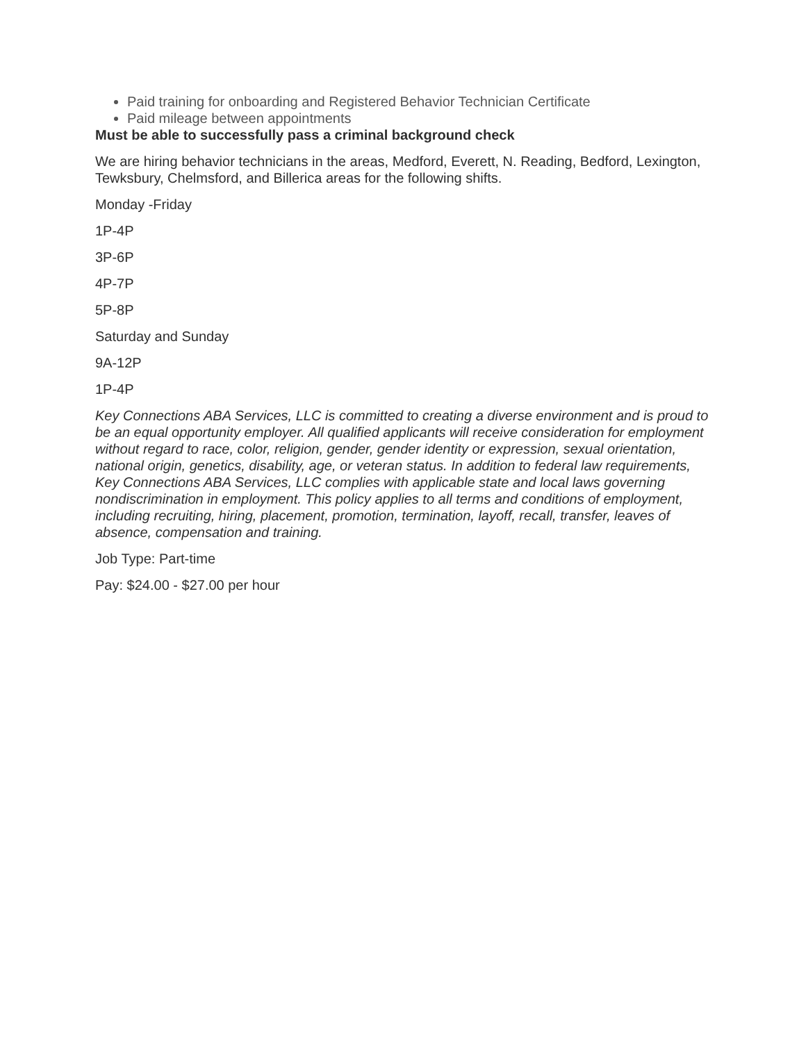Paid training for onboarding and Registered Behavior Technician Certificate
Paid mileage between appointments
Must be able to successfully pass a criminal background check
We are hiring behavior technicians in the areas, Medford, Everett, N. Reading, Bedford, Lexington, Tewksbury, Chelmsford, and Billerica areas for the following shifts.
Monday -Friday
1P-4P
3P-6P
4P-7P
5P-8P
Saturday and Sunday
9A-12P
1P-4P
Key Connections ABA Services, LLC is committed to creating a diverse environment and is proud to be an equal opportunity employer. All qualified applicants will receive consideration for employment without regard to race, color, religion, gender, gender identity or expression, sexual orientation, national origin, genetics, disability, age, or veteran status. In addition to federal law requirements, Key Connections ABA Services, LLC complies with applicable state and local laws governing nondiscrimination in employment. This policy applies to all terms and conditions of employment, including recruiting, hiring, placement, promotion, termination, layoff, recall, transfer, leaves of absence, compensation and training.
Job Type: Part-time
Pay: $24.00 - $27.00 per hour